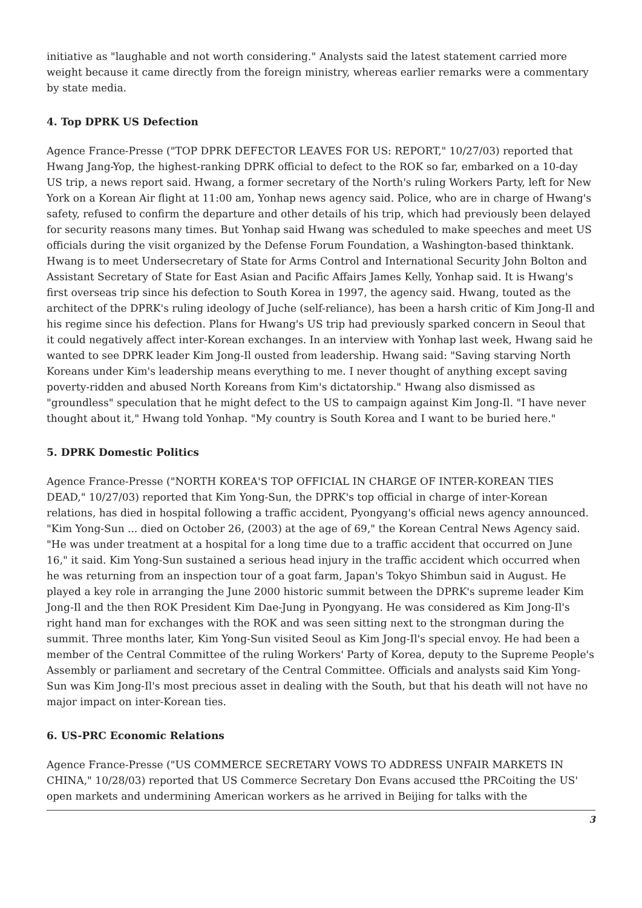initiative as "laughable and not worth considering." Analysts said the latest statement carried more weight because it came directly from the foreign ministry, whereas earlier remarks were a commentary by state media.
4. Top DPRK US Defection
Agence France-Presse ("TOP DPRK DEFECTOR LEAVES FOR US: REPORT," 10/27/03) reported that Hwang Jang-Yop, the highest-ranking DPRK official to defect to the ROK so far, embarked on a 10-day US trip, a news report said. Hwang, a former secretary of the North's ruling Workers Party, left for New York on a Korean Air flight at 11:00 am, Yonhap news agency said. Police, who are in charge of Hwang's safety, refused to confirm the departure and other details of his trip, which had previously been delayed for security reasons many times. But Yonhap said Hwang was scheduled to make speeches and meet US officials during the visit organized by the Defense Forum Foundation, a Washington-based thinktank. Hwang is to meet Undersecretary of State for Arms Control and International Security John Bolton and Assistant Secretary of State for East Asian and Pacific Affairs James Kelly, Yonhap said. It is Hwang's first overseas trip since his defection to South Korea in 1997, the agency said. Hwang, touted as the architect of the DPRK's ruling ideology of Juche (self-reliance), has been a harsh critic of Kim Jong-Il and his regime since his defection. Plans for Hwang's US trip had previously sparked concern in Seoul that it could negatively affect inter-Korean exchanges. In an interview with Yonhap last week, Hwang said he wanted to see DPRK leader Kim Jong-Il ousted from leadership. Hwang said: "Saving starving North Koreans under Kim's leadership means everything to me. I never thought of anything except saving poverty-ridden and abused North Koreans from Kim's dictatorship." Hwang also dismissed as "groundless" speculation that he might defect to the US to campaign against Kim Jong-Il. "I have never thought about it," Hwang told Yonhap. "My country is South Korea and I want to be buried here."
5. DPRK Domestic Politics
Agence France-Presse ("NORTH KOREA'S TOP OFFICIAL IN CHARGE OF INTER-KOREAN TIES DEAD," 10/27/03) reported that Kim Yong-Sun, the DPRK's top official in charge of inter-Korean relations, has died in hospital following a traffic accident, Pyongyang's official news agency announced. "Kim Yong-Sun ... died on October 26, (2003) at the age of 69," the Korean Central News Agency said. "He was under treatment at a hospital for a long time due to a traffic accident that occurred on June 16," it said. Kim Yong-Sun sustained a serious head injury in the traffic accident which occurred when he was returning from an inspection tour of a goat farm, Japan's Tokyo Shimbun said in August. He played a key role in arranging the June 2000 historic summit between the DPRK's supreme leader Kim Jong-Il and the then ROK President Kim Dae-Jung in Pyongyang. He was considered as Kim Jong-Il's right hand man for exchanges with the ROK and was seen sitting next to the strongman during the summit. Three months later, Kim Yong-Sun visited Seoul as Kim Jong-Il's special envoy. He had been a member of the Central Committee of the ruling Workers' Party of Korea, deputy to the Supreme People's Assembly or parliament and secretary of the Central Committee. Officials and analysts said Kim Yong-Sun was Kim Jong-Il's most precious asset in dealing with the South, but that his death will not have no major impact on inter-Korean ties.
6. US-PRC Economic Relations
Agence France-Presse ("US COMMERCE SECRETARY VOWS TO ADDRESS UNFAIR MARKETS IN CHINA," 10/28/03) reported that US Commerce Secretary Don Evans accused tthe PRCoiting the US' open markets and undermining American workers as he arrived in Beijing for talks with the
3